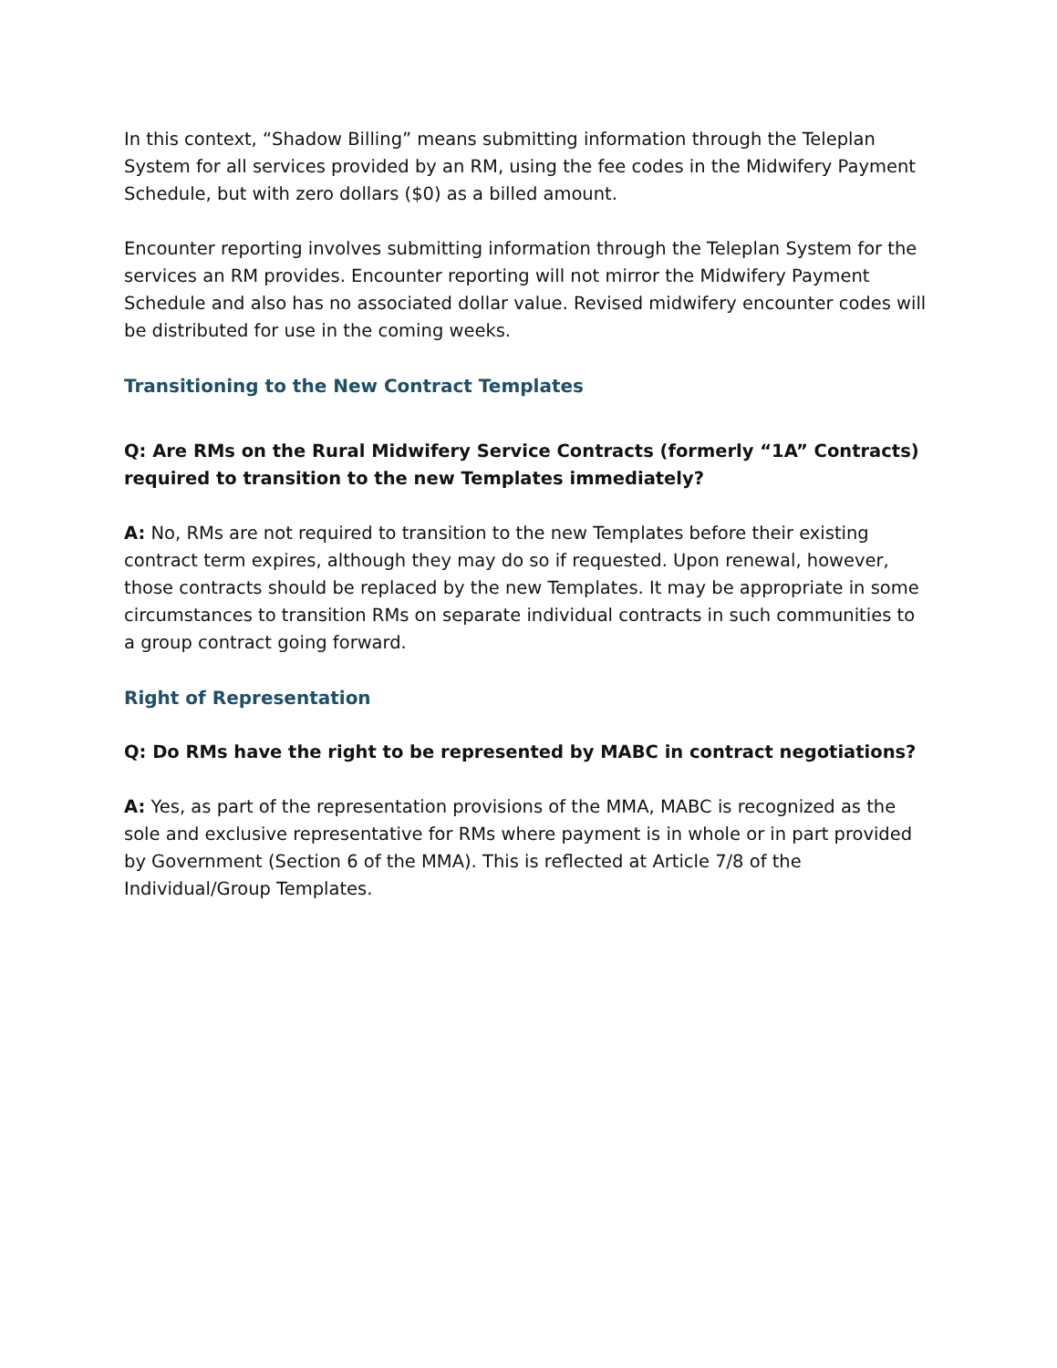In this context, “Shadow Billing” means submitting information through the Teleplan System for all services provided by an RM, using the fee codes in the Midwifery Payment Schedule, but with zero dollars ($0) as a billed amount.
Encounter reporting involves submitting information through the Teleplan System for the services an RM provides. Encounter reporting will not mirror the Midwifery Payment Schedule and also has no associated dollar value. Revised midwifery encounter codes will be distributed for use in the coming weeks.
Transitioning to the New Contract Templates
Q: Are RMs on the Rural Midwifery Service Contracts (formerly “1A” Contracts) required to transition to the new Templates immediately?
A: No, RMs are not required to transition to the new Templates before their existing contract term expires, although they may do so if requested. Upon renewal, however, those contracts should be replaced by the new Templates. It may be appropriate in some circumstances to transition RMs on separate individual contracts in such communities to a group contract going forward.
Right of Representation
Q: Do RMs have the right to be represented by MABC in contract negotiations?
A: Yes, as part of the representation provisions of the MMA, MABC is recognized as the sole and exclusive representative for RMs where payment is in whole or in part provided by Government (Section 6 of the MMA). This is reflected at Article 7/8 of the Individual/Group Templates.